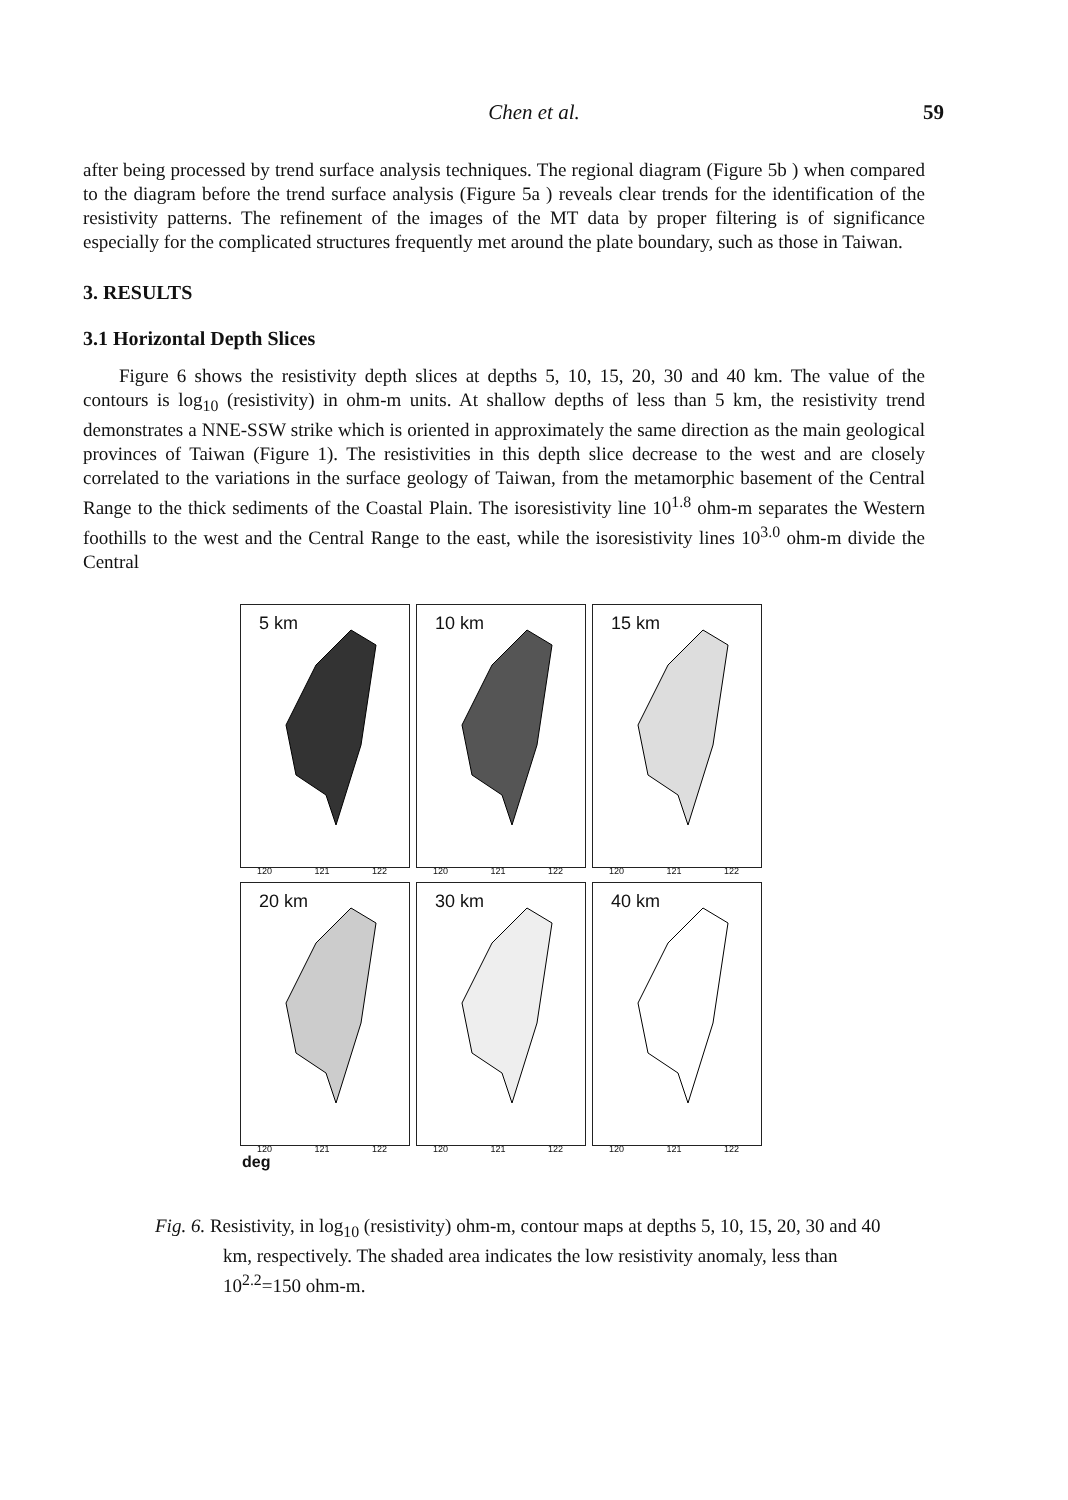Chen et al. 59
after being processed by trend surface analysis techniques. The regional diagram (Figure 5b ) when compared to the diagram before the trend surface analysis (Figure 5a ) reveals clear trends for the identification of the resistivity patterns. The refinement of the images of the MT data by proper filtering is of significance especially for the complicated structures frequently met around the plate boundary, such as those in Taiwan.
3. RESULTS
3.1 Horizontal Depth Slices
Figure 6 shows the resistivity depth slices at depths 5, 10, 15, 20, 30 and 40 km. The value of the contours is log<sub>10</sub> (resistivity) in ohm-m units. At shallow depths of less than 5 km, the resistivity trend demonstrates a NNE-SSW strike which is oriented in approximately the same direction as the main geological provinces of Taiwan (Figure 1). The resistivities in this depth slice decrease to the west and are closely correlated to the variations in the surface geology of Taiwan, from the metamorphic basement of the Central Range to the thick sediments of the Coastal Plain. The isoresistivity line 10<sup>1.8</sup> ohm-m separates the Western foothills to the west and the Central Range to the east, while the isoresistivity lines 10<sup>3.0</sup> ohm-m divide the Central
5 km
120 121 122
10 km
120 121 122
15 km
120 121 122
20 km
120 121 122
30 km
120 121 122
40 km
120 121 122
deg
Fig. 6. Resistivity, in log<sub>10</sub> (resistivity) ohm-m, contour maps at depths 5, 10, 15, 20, 30 and 40 km, respectively. The shaded area indicates the low resistivity anomaly, less than 10<sup>2.2</sup>=150 ohm-m.